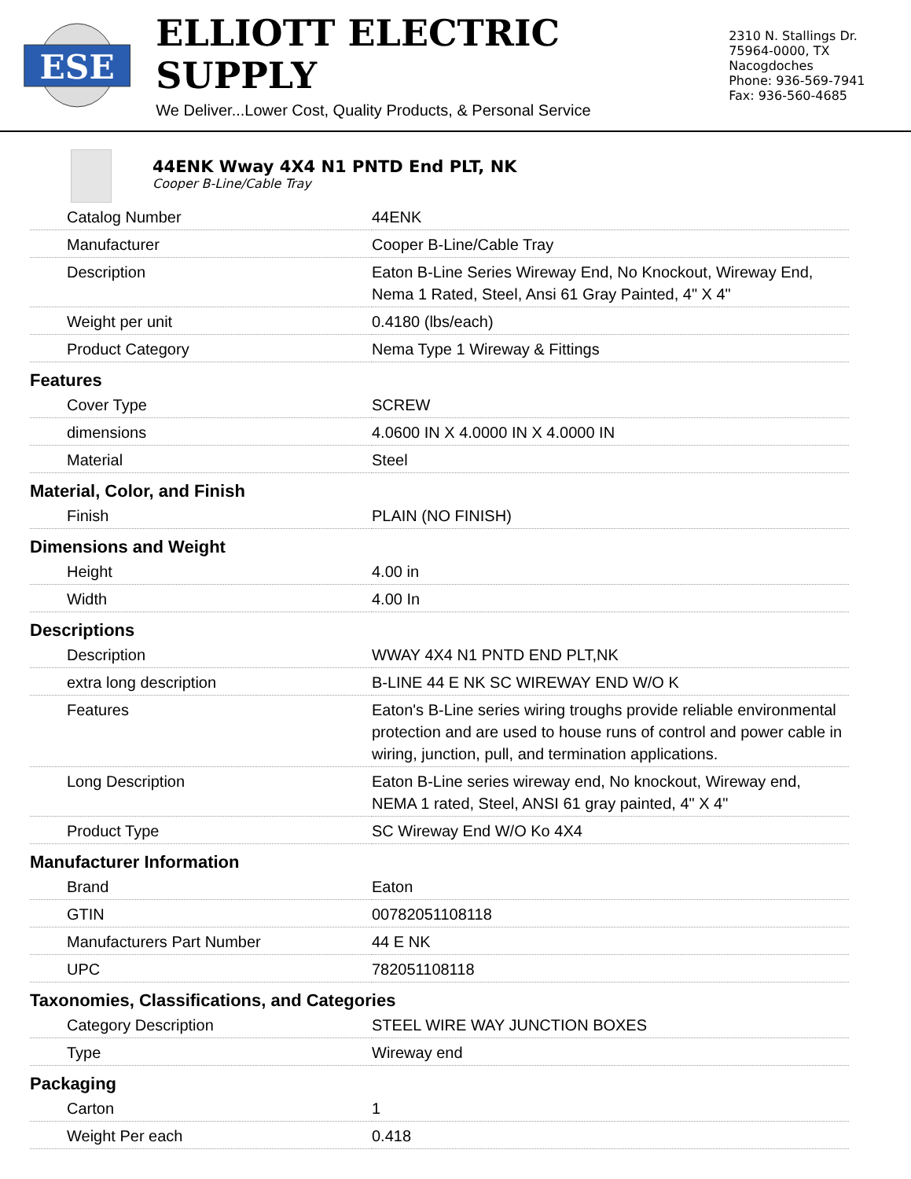ESE
ELLIOTT ELECTRIC SUPPLY
We Deliver...Lower Cost, Quality Products, & Personal Service
2310 N. Stallings Dr.
75964-0000, TX Nacogdoches
Phone: 936-569-7941
Fax: 936-560-4685
44ENK Wway 4X4 N1 PNTD End PLT, NK
Cooper B-Line/Cable Tray
| Catalog Number | 44ENK |
| Manufacturer | Cooper B-Line/Cable Tray |
| Description | Eaton B-Line Series Wireway End, No Knockout, Wireway End, Nema 1 Rated, Steel, Ansi 61 Gray Painted, 4" X 4" |
| Weight per unit | 0.4180 (lbs/each) |
| Product Category | Nema Type 1 Wireway & Fittings |
| Features | |
| Cover Type | SCREW |
| dimensions | 4.0600 IN X 4.0000 IN X 4.0000 IN |
| Material | Steel |
| Material, Color, and Finish | |
| Finish | PLAIN (NO FINISH) |
| Dimensions and Weight | |
| Height | 4.00 in |
| Width | 4.00 In |
| Descriptions | |
| Description | WWAY 4X4 N1 PNTD END PLT,NK |
| extra long description | B-LINE 44 E NK SC WIREWAY END W/O K |
| Features | Eaton's B-Line series wiring troughs provide reliable environmental protection and are used to house runs of control and power cable in wiring, junction, pull, and termination applications. |
| Long Description | Eaton B-Line series wireway end, No knockout, Wireway end, NEMA 1 rated, Steel, ANSI 61 gray painted, 4" X 4" |
| Product Type | SC Wireway End W/O Ko 4X4 |
| Manufacturer Information | |
| Brand | Eaton |
| GTIN | 00782051108118 |
| Manufacturers Part Number | 44 E NK |
| UPC | 782051108118 |
| Taxonomies, Classifications, and Categories | |
| Category Description | STEEL WIRE WAY JUNCTION BOXES |
| Type | Wireway end |
| Packaging | |
| Carton | 1 |
| Weight Per each | 0.418 |